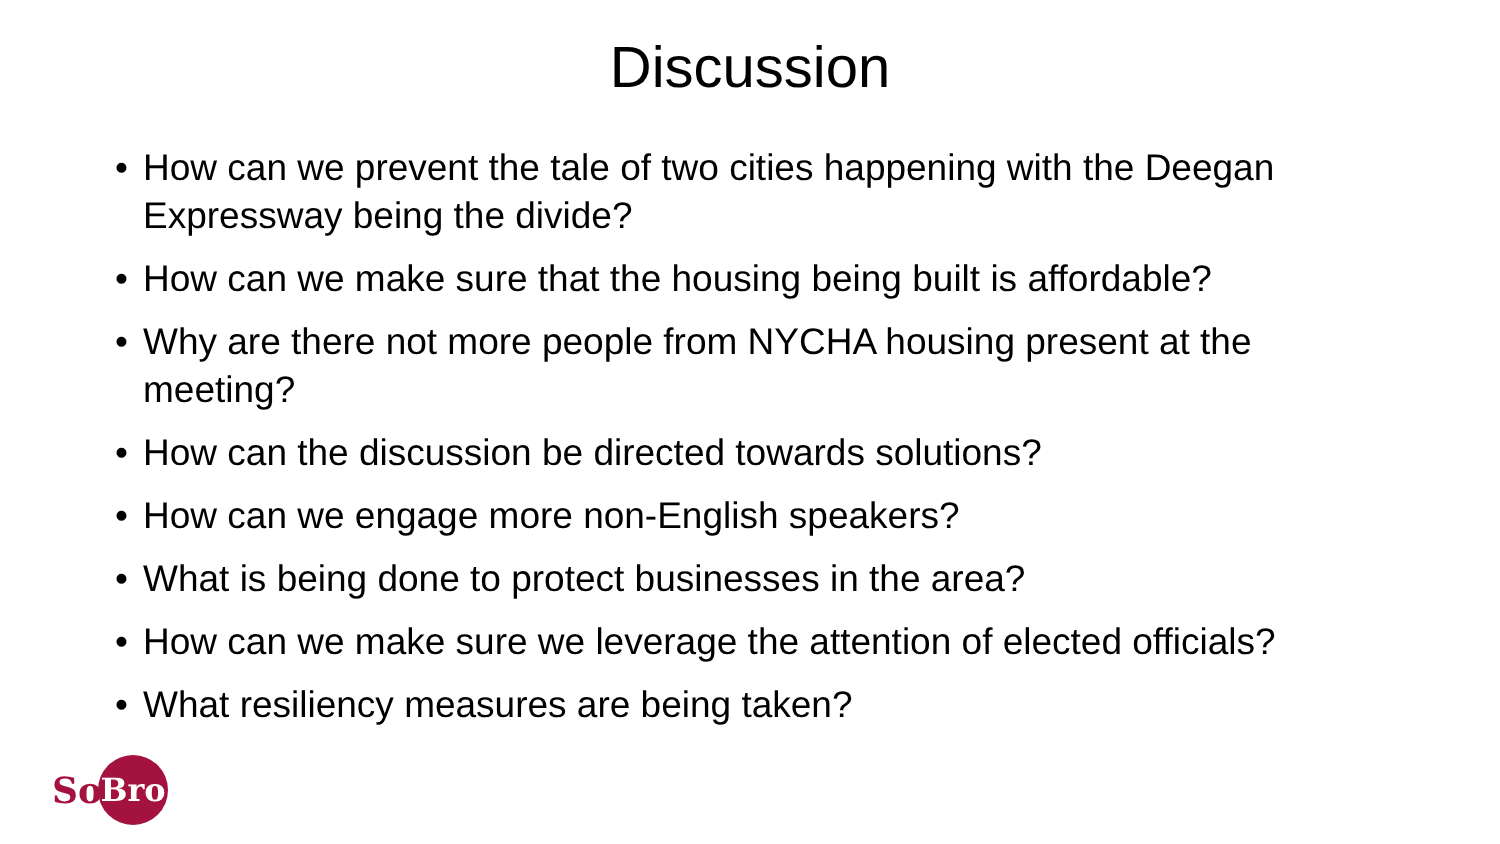Discussion
• How can we prevent the tale of two cities happening with the Deegan Expressway being the divide?
• How can we make sure that the housing being built is affordable?
• Why are there not more people from NYCHA housing present at the meeting?
• How can the discussion be directed towards solutions?
• How can we engage more non-English speakers?
• What is being done to protect businesses in the area?
• How can we make sure we leverage the attention of elected officials?
• What resiliency measures are being taken?
So Bro